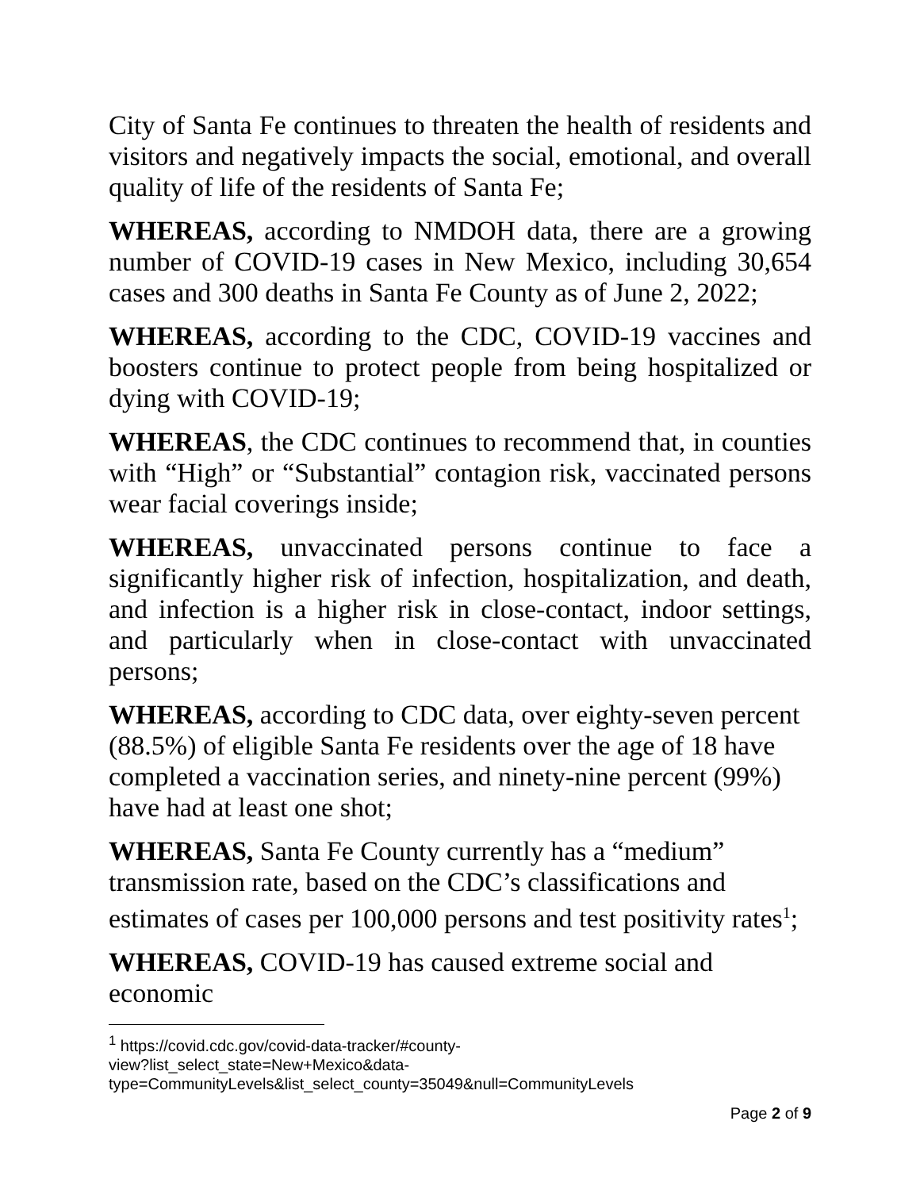City of Santa Fe continues to threaten the health of residents and visitors and negatively impacts the social, emotional, and overall quality of life of the residents of Santa Fe;
WHEREAS, according to NMDOH data, there are a growing number of COVID-19 cases in New Mexico, including 30,654 cases and 300 deaths in Santa Fe County as of June 2, 2022;
WHEREAS, according to the CDC, COVID-19 vaccines and boosters continue to protect people from being hospitalized or dying with COVID-19;
WHEREAS, the CDC continues to recommend that, in counties with “High” or “Substantial” contagion risk, vaccinated persons wear facial coverings inside;
WHEREAS, unvaccinated persons continue to face a significantly higher risk of infection, hospitalization, and death, and infection is a higher risk in close-contact, indoor settings, and particularly when in close-contact with unvaccinated persons;
WHEREAS, according to CDC data, over eighty-seven percent (88.5%) of eligible Santa Fe residents over the age of 18 have completed a vaccination series, and ninety-nine percent (99%) have had at least one shot;
WHEREAS, Santa Fe County currently has a “medium” transmission rate, based on the CDC’s classifications and estimates of cases per 100,000 persons and test positivity rates<sup>1</sup>;
WHEREAS, COVID-19 has caused extreme social and economic
<sup>1</sup> https://covid.cdc.gov/covid-data-tracker/#county-
view?list_select_state=New+Mexico&data-
type=CommunityLevels&list_select_county=35049&null=CommunityLevels
Page 2 of 9